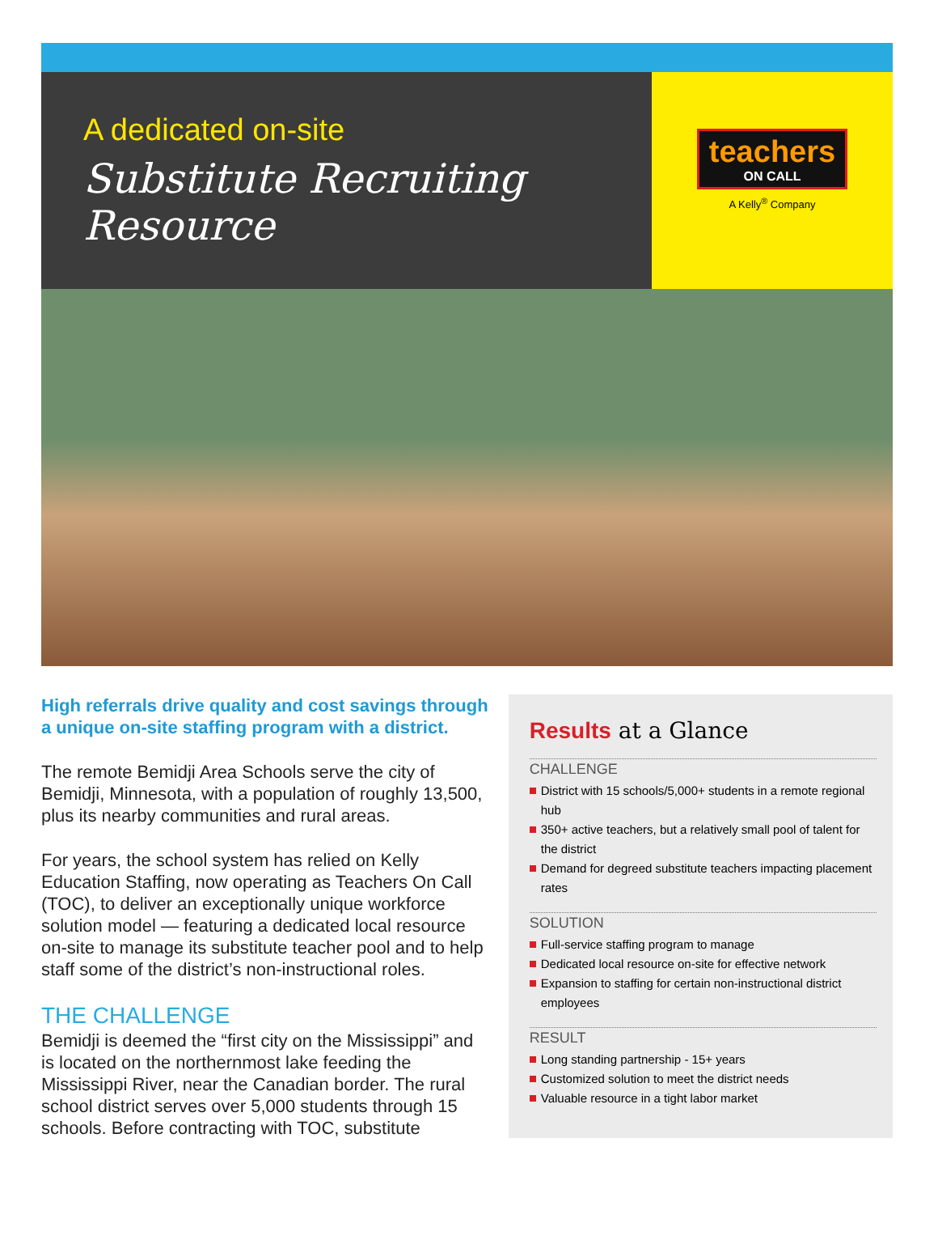A dedicated on-site
Substitute Recruiting Resource
teachers
ON CALL
A Kelly<sup>®</sup> Company
High referrals drive quality and cost savings through a unique on-site staffing program with a district.
The remote Bemidji Area Schools serve the city of Bemidji, Minnesota, with a population of roughly 13,500, plus its nearby communities and rural areas.
For years, the school system has relied on Kelly Education Staffing, now operating as Teachers On Call (TOC), to deliver an exceptionally unique workforce solution model — featuring a dedicated local resource on-site to manage its substitute teacher pool and to help staff some of the district’s non-instructional roles.
THE CHALLENGE
Bemidji is deemed the “first city on the Mississippi” and is located on the northernmost lake feeding the Mississippi River, near the Canadian border. The rural school district serves over 5,000 students through 15 schools. Before contracting with TOC, substitute
Results at a Glance
CHALLENGE
District with 15 schools/5,000+ students in a remote regional hub
350+ active teachers, but a relatively small pool of talent for the district
Demand for degreed substitute teachers impacting placement rates
SOLUTION
Full-service staffing program to manage
Dedicated local resource on-site for effective network
Expansion to staffing for certain non-instructional district employees
RESULT
Long standing partnership - 15+ years
Customized solution to meet the district needs
Valuable resource in a tight labor market